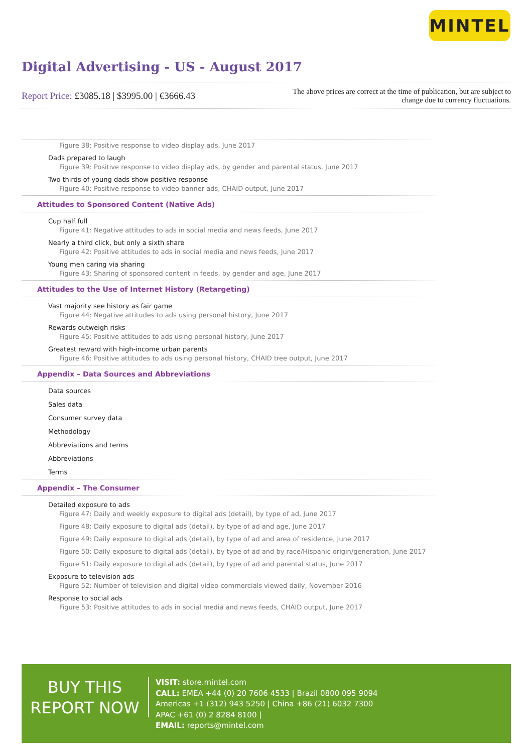MINTEL
Digital Advertising - US - August 2017
Report Price: £3085.18 | $3995.00 | €3666.43
The above prices are correct at the time of publication, but are subject to change due to currency fluctuations.
Figure 38: Positive response to video display ads, June 2017
Dads prepared to laugh
Figure 39: Positive response to video display ads, by gender and parental status, June 2017
Two thirds of young dads show positive response
Figure 40: Positive response to video banner ads, CHAID output, June 2017
Attitudes to Sponsored Content (Native Ads)
Cup half full
Figure 41: Negative attitudes to ads in social media and news feeds, June 2017
Nearly a third click, but only a sixth share
Figure 42: Positive attitudes to ads in social media and news feeds, June 2017
Young men caring via sharing
Figure 43: Sharing of sponsored content in feeds, by gender and age, June 2017
Attitudes to the Use of Internet History (Retargeting)
Vast majority see history as fair game
Figure 44: Negative attitudes to ads using personal history, June 2017
Rewards outweigh risks
Figure 45: Positive attitudes to ads using personal history, June 2017
Greatest reward with high-income urban parents
Figure 46: Positive attitudes to ads using personal history, CHAID tree output, June 2017
Appendix – Data Sources and Abbreviations
Data sources
Sales data
Consumer survey data
Methodology
Abbreviations and terms
Abbreviations
Terms
Appendix – The Consumer
Detailed exposure to ads
Figure 47: Daily and weekly exposure to digital ads (detail), by type of ad, June 2017
Figure 48: Daily exposure to digital ads (detail), by type of ad and age, June 2017
Figure 49: Daily exposure to digital ads (detail), by type of ad and area of residence, June 2017
Figure 50: Daily exposure to digital ads (detail), by type of ad and by race/Hispanic origin/generation, June 2017
Figure 51: Daily exposure to digital ads (detail), by type of ad and parental status, June 2017
Exposure to television ads
Figure 52: Number of television and digital video commercials viewed daily, November 2016
Response to social ads
Figure 53: Positive attitudes to ads in social media and news feeds, CHAID output, June 2017
BUY THIS
REPORT NOW
VISIT: store.mintel.com
CALL: EMEA +44 (0) 20 7606 4533 | Brazil 0800 095 9094
Americas +1 (312) 943 5250 | China +86 (21) 6032 7300
APAC +61 (0) 2 8284 8100 |
EMAIL: reports@mintel.com